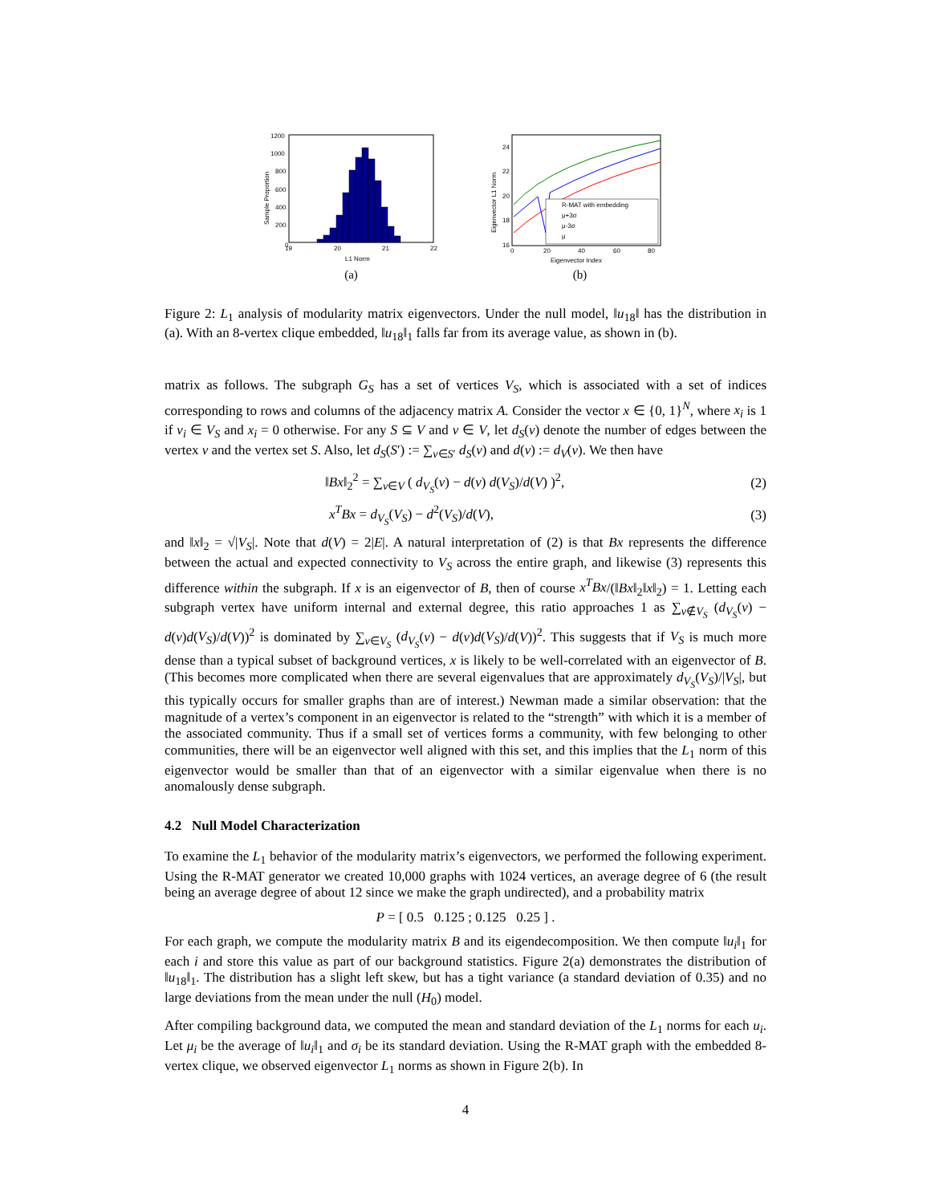1200
1000
800
600
400
200
0
19
20
21
22
L1 Norm
Sample Proportion
(a)
R-MAT with embedding
μ+3σ
μ-3σ
μ
24
22
20
18
16
0
20
40
60
80
Eigenvector Index
Eigenvector L1 Norm
(b)
Figure 2: L<sub>1</sub> analysis of modularity matrix eigenvectors. Under the null model, ‖u<sub>18</sub>‖ has the distribution in (a). With an 8-vertex clique embedded, ‖u<sub>18</sub>‖<sub>1</sub> falls far from its average value, as shown in (b).
matrix as follows. The subgraph G<sub>S</sub> has a set of vertices V<sub>S</sub>, which is associated with a set of indices corresponding to rows and columns of the adjacency matrix A. Consider the vector x ∈ {0, 1}<sup>N</sup>, where x<sub>i</sub> is 1 if v<sub>i</sub> ∈ V<sub>S</sub> and x<sub>i</sub> = 0 otherwise. For any S ⊆ V and v ∈ V, let d<sub>S</sub>(v) denote the number of edges between the vertex v and the vertex set S. Also, let d<sub>S</sub>(S′) := ∑<sub>v∈S′</sub> d<sub>S</sub>(v) and d(v) := d<sub>V</sub>(v). We then have
‖Bx‖<sub>2</sub><sup>2</sup> = ∑<sub>v∈V</sub> ( d<sub>V<sub>S</sub></sub>(v) − d(v) d(V<sub>S</sub>)/d(V) )<sup>2</sup>, (2)
x<sup>T</sup>Bx = d<sub>V<sub>S</sub></sub>(V<sub>S</sub>) − d<sup>2</sup>(V<sub>S</sub>)/d(V), (3)
and ‖x‖<sub>2</sub> = √|V<sub>S</sub>|. Note that d(V) = 2|E|. A natural interpretation of (2) is that Bx represents the difference between the actual and expected connectivity to V<sub>S</sub> across the entire graph, and likewise (3) represents this difference within the subgraph. If x is an eigenvector of B, then of course x<sup>T</sup>Bx/(‖Bx‖<sub>2</sub>‖x‖<sub>2</sub>) = 1. Letting each subgraph vertex have uniform internal and external degree, this ratio approaches 1 as ∑<sub>v∉V<sub>S</sub></sub> (d<sub>V<sub>S</sub></sub>(v) − d(v)d(V<sub>S</sub>)/d(V))<sup>2</sup> is dominated by ∑<sub>v∈V<sub>S</sub></sub> (d<sub>V<sub>S</sub></sub>(v) − d(v)d(V<sub>S</sub>)/d(V))<sup>2</sup>. This suggests that if V<sub>S</sub> is much more dense than a typical subset of background vertices, x is likely to be well-correlated with an eigenvector of B. (This becomes more complicated when there are several eigenvalues that are approximately d<sub>V<sub>S</sub></sub>(V<sub>S</sub>)/|V<sub>S</sub>|, but this typically occurs for smaller graphs than are of interest.) Newman made a similar observation: that the magnitude of a vertex’s component in an eigenvector is related to the “strength” with which it is a member of the associated community. Thus if a small set of vertices forms a community, with few belonging to other communities, there will be an eigenvector well aligned with this set, and this implies that the L<sub>1</sub> norm of this eigenvector would be smaller than that of an eigenvector with a similar eigenvalue when there is no anomalously dense subgraph.
4.2 Null Model Characterization
To examine the L<sub>1</sub> behavior of the modularity matrix’s eigenvectors, we performed the following experiment. Using the R-MAT generator we created 10,000 graphs with 1024 vertices, an average degree of 6 (the result being an average degree of about 12 since we make the graph undirected), and a probability matrix
P = [ 0.5 0.125 ; 0.125 0.25 ] .
For each graph, we compute the modularity matrix B and its eigendecomposition. We then compute ‖u<sub>i</sub>‖<sub>1</sub> for each i and store this value as part of our background statistics. Figure 2(a) demonstrates the distribution of ‖u<sub>18</sub>‖<sub>1</sub>. The distribution has a slight left skew, but has a tight variance (a standard deviation of 0.35) and no large deviations from the mean under the null (H<sub>0</sub>) model.
After compiling background data, we computed the mean and standard deviation of the L<sub>1</sub> norms for each u<sub>i</sub>. Let μ<sub>i</sub> be the average of ‖u<sub>i</sub>‖<sub>1</sub> and σ<sub>i</sub> be its standard deviation. Using the R-MAT graph with the embedded 8-vertex clique, we observed eigenvector L<sub>1</sub> norms as shown in Figure 2(b). In
4